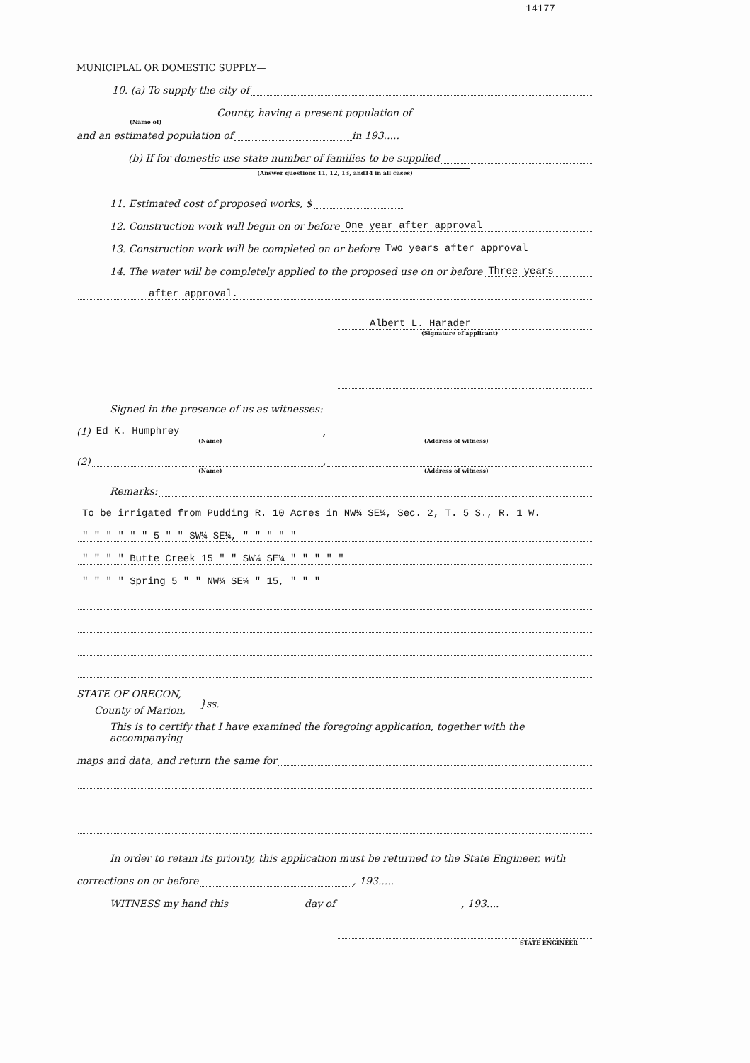14177
MUNICIPLAL OR DOMESTIC SUPPLY—
10. (a) To supply the city of
County, having a present population of
(Name of)
and an estimated population of in 193.....
(b) If for domestic use state number of families to be supplied
(Answer questions 11, 12, 13, and14 in all cases)
11. Estimated cost of proposed works, $
12. Construction work will begin on or before One year after approval
13. Construction work will be completed on or before Two years after approval
14. The water will be completely applied to the proposed use on or before Three years
after approval.
Albert L. Harader
(Signature of applicant)
Signed in the presence of us as witnesses:
(1) Ed K. Humphrey,
(Name) (Address of witness)
(2) ,
(Name) (Address of witness)
Remarks:
To be irrigated from Pudding R. 10 Acres in NW¼ SE¼, Sec. 2, T. 5 S., R. 1 W.
" " " " " " 5 " " SW¼ SE¼, " " " " "
" " " " Butte Creek 15 " " SW¼ SE¼ " " " " "
" " " " Spring 5 " " NW¼ SE¼ " 15, " " "
STATE OF OREGON,
County of Marion,
}ss.
This is to certify that I have examined the foregoing application, together with the accompanying
maps and data, and return the same for
In order to retain its priority, this application must be returned to the State Engineer, with
corrections on or before , 193.....
WITNESS my hand this day of , 193....
STATE ENGINEER